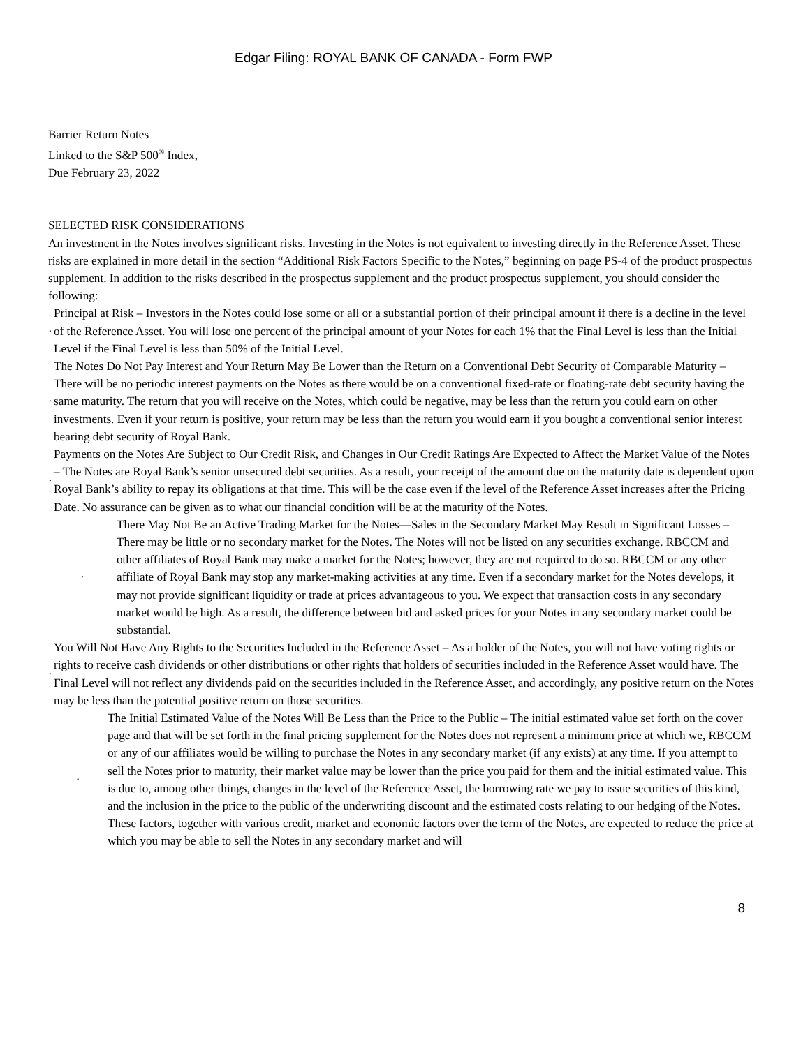Edgar Filing: ROYAL BANK OF CANADA - Form FWP
Barrier Return Notes
Linked to the S&P 500<sup>®</sup> Index,
Due February 23, 2022
SELECTED RISK CONSIDERATIONS
An investment in the Notes involves significant risks. Investing in the Notes is not equivalent to investing directly in the Reference Asset. These risks are explained in more detail in the section “Additional Risk Factors Specific to the Notes,” beginning on page PS-4 of the product prospectus supplement. In addition to the risks described in the prospectus supplement and the product prospectus supplement, you should consider the following:
·
Principal at Risk – Investors in the Notes could lose some or all or a substantial portion of their principal amount if there is a decline in the level of the Reference Asset. You will lose one percent of the principal amount of your Notes for each 1% that the Final Level is less than the Initial Level if the Final Level is less than 50% of the Initial Level.
·
The Notes Do Not Pay Interest and Your Return May Be Lower than the Return on a Conventional Debt Security of Comparable Maturity – There will be no periodic interest payments on the Notes as there would be on a conventional fixed-rate or floating-rate debt security having the same maturity. The return that you will receive on the Notes, which could be negative, may be less than the return you could earn on other investments. Even if your return is positive, your return may be less than the return you would earn if you bought a conventional senior interest bearing debt security of Royal Bank.
·
Payments on the Notes Are Subject to Our Credit Risk, and Changes in Our Credit Ratings Are Expected to Affect the Market Value of the Notes – The Notes are Royal Bank’s senior unsecured debt securities. As a result, your receipt of the amount due on the maturity date is dependent upon Royal Bank’s ability to repay its obligations at that time. This will be the case even if the level of the Reference Asset increases after the Pricing Date. No assurance can be given as to what our financial condition will be at the maturity of the Notes.
·
There May Not Be an Active Trading Market for the Notes—Sales in the Secondary Market May Result in Significant Losses – There may be little or no secondary market for the Notes. The Notes will not be listed on any securities exchange. RBCCM and other affiliates of Royal Bank may make a market for the Notes; however, they are not required to do so. RBCCM or any other affiliate of Royal Bank may stop any market-making activities at any time. Even if a secondary market for the Notes develops, it may not provide significant liquidity or trade at prices advantageous to you. We expect that transaction costs in any secondary market would be high. As a result, the difference between bid and asked prices for your Notes in any secondary market could be substantial.
·
You Will Not Have Any Rights to the Securities Included in the Reference Asset – As a holder of the Notes, you will not have voting rights or rights to receive cash dividends or other distributions or other rights that holders of securities included in the Reference Asset would have. The Final Level will not reflect any dividends paid on the securities included in the Reference Asset, and accordingly, any positive return on the Notes may be less than the potential positive return on those securities.
·
The Initial Estimated Value of the Notes Will Be Less than the Price to the Public – The initial estimated value set forth on the cover page and that will be set forth in the final pricing supplement for the Notes does not represent a minimum price at which we, RBCCM or any of our affiliates would be willing to purchase the Notes in any secondary market (if any exists) at any time. If you attempt to sell the Notes prior to maturity, their market value may be lower than the price you paid for them and the initial estimated value. This is due to, among other things, changes in the level of the Reference Asset, the borrowing rate we pay to issue securities of this kind, and the inclusion in the price to the public of the underwriting discount and the estimated costs relating to our hedging of the Notes. These factors, together with various credit, market and economic factors over the term of the Notes, are expected to reduce the price at which you may be able to sell the Notes in any secondary market and will
8